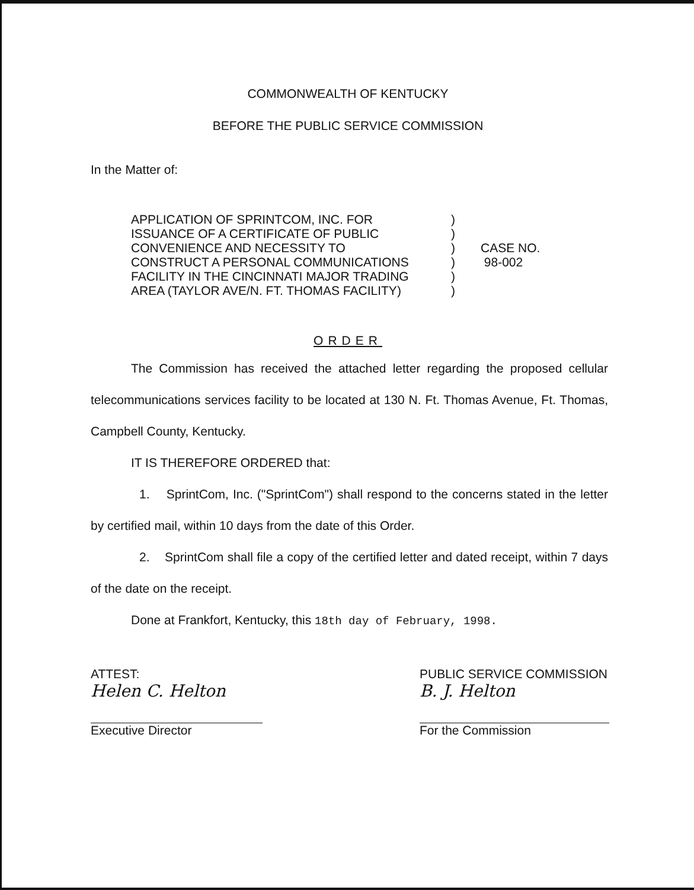COMMONWEALTH OF KENTUCKY
BEFORE THE PUBLIC SERVICE COMMISSION
In the Matter of:
APPLICATION OF SPRINTCOM, INC. FOR
ISSUANCE OF A CERTIFICATE OF PUBLIC
CONVENIENCE AND NECESSITY TO
CONSTRUCT A PERSONAL COMMUNICATIONS
FACILITY IN THE CINCINNATI MAJOR TRADING
AREA (TAYLOR AVE/N. FT. THOMAS FACILITY)
)
)
)
)
)
)
CASE NO.
98-002
ORDER
The Commission has received the attached letter regarding the proposed cellular telecommunications services facility to be located at 130 N. Ft. Thomas Avenue, Ft. Thomas, Campbell County, Kentucky.
IT IS THEREFORE ORDERED that:
1. SprintCom, Inc. ("SprintCom") shall respond to the concerns stated in the letter by certified mail, within 10 days from the date of this Order.
2. SprintCom shall file a copy of the certified letter and dated receipt, within 7 days of the date on the receipt.
Done at Frankfort, Kentucky, this 18th day of February, 1998.
ATTEST:
Helen C. Helton
Executive Director
PUBLIC SERVICE COMMISSION
B. J. Helton
For the Commission